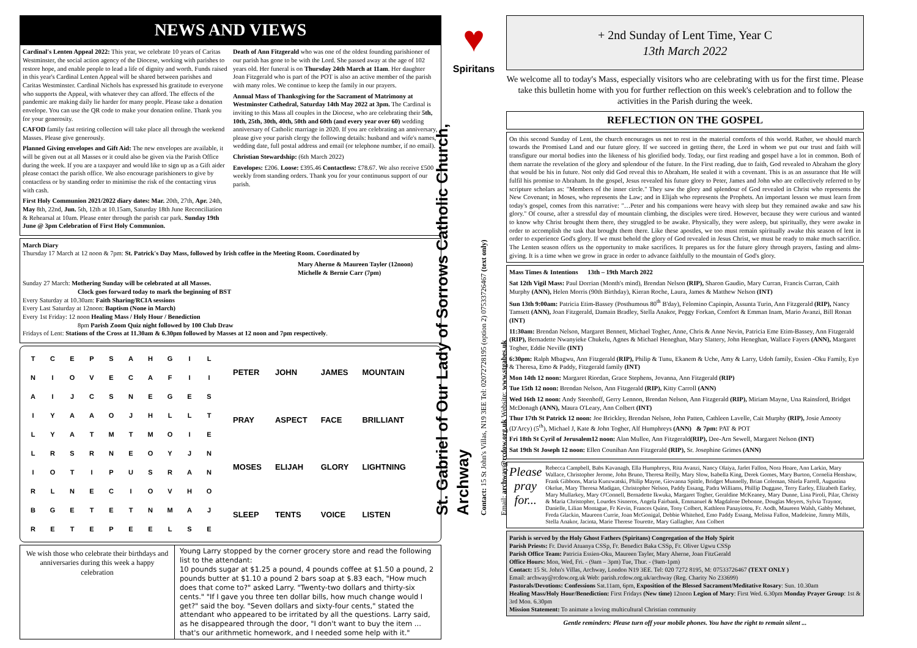NEWS AND VIEWS
Cardinal's Lenten Appeal 2022: This year, we celebrate 10 years of Caritas Westminster, the social action agency of the Diocese, working with parishes to restore hope, and enable people to lead a life of dignity and worth. Funds raised in this year's Cardinal Lenten Appeal will be shared between parishes and Caritas Westminster. Cardinal Nichols has expressed his gratitude to everyone who supports the Appeal, with whatever they can afford. The effects of the pandemic are making daily lie harder for many people. Please take a donation envelope. You can use the QR code to make your donation online. Thank you for your generosity.
CAFOD family fast retiring collection will take place all through the weekend Masses. Please give generously.
Planned Giving envelopes and Gift Aid: The new envelopes are available, it will be given out at all Masses or it could also be given via the Parish Office during the week. If you are a taxpayer and would like to sign up as a Gift aider please contact the parish office. We also encourage parishioners to give by contactless or by standing order to minimise the risk of the contacting virus with cash.
First Holy Communion 2021/2022 diary dates: Mar. 20th, 27th, Apr. 24th, May 8th, 22nd, Jun. 5th, 12th at 10.15am, Saturday 18th June Reconciliation & Rehearsal at 10am. Please enter through the parish car park. Sunday 19th June @ 3pm Celebration of First Holy Communion.
Death of Ann Fitzgerald who was one of the oldest founding parishioner of our parish has gone to be with the Lord. She passed away at the age of 102 years old. Her funeral is on Thursday 24th March at 11am. Her daughter Joan Fitzgerald who is part of the POT is also an active member of the parish with many roles. We continue to keep the family in our prayers.
Annual Mass of Thanksgiving for the Sacrament of Matrimony at Westminster Cathedral, Saturday 14th May 2022 at 3pm. The Cardinal is inviting to this Mass all couples in the Diocese, who are celebrating their 5th, 10th, 25th, 30th, 40th, 50th and 60th (and every year over 60) wedding anniversary of Catholic marriage in 2020. If you are celebrating an anniversary, please give your parish clergy the following details: husband and wife's names, wedding date, full postal address and email (or telephone number, if no email).
Christian Stewardship: (6th March 2022)
Envelopes: £206. Loose: £395.46 Contactless: £78.67. We also receive £500 weekly from standing orders. Thank you for your continuous support of our parish.
March Diary
Thursday 17 March at 12 noon & 7pm: St. Patrick's Day Mass, followed by Irish coffee in the Meeting Room. Coordinated by
Mary Aherne & Maureen Tayler (12noon)
Michelle & Bernie Carr (7pm)
Sunday 27 March: Mothering Sunday will be celebrated at all Masses.
Clock goes forward today to mark the beginning of BST
Every Saturday at 10.30am: Faith Sharing/RCIA sessions
Every Last Saturday at 12noon: Baptism (None in March)
Every 1st Friday: 12 noon Healing Mass / Holy Hour / Benediction
8pm Parish Zoom Quiz night followed by 100 Club Draw
Fridays of Lent: Stations of the Cross at 11.30am & 6.30pm followed by Masses at 12 noon and 7pm respectively.
| T | C | E | P | S | A | H | G | I | L |
| N | I | O | V | E | C | A | F | I | I |
| A | I | J | C | S | N | E | G | E | S |
| I | Y | A | A | O | J | H | L | L | T |
| L | Y | A | T | M | T | M | O | I | E |
| L | R | S | R | N | E | O | Y | J | N |
| I | O | T | I | P | U | S | R | A | N |
| R | L | N | E | C | I | O | V | H | O |
| B | G | E | T | E | T | N | M | A | J |
| R | E | T | E | P | E | E | L | S | E |
| PETER | JOHN | JAMES | MOUNTAIN |
| PRAY | ASPECT | FACE | BRILLIANT |
| MOSES | ELIJAH | GLORY | LIGHTNING |
| SLEEP | TENTS | VOICE | LISTEN |
We wish those who celebrate their birthdays and anniversaries during this week a happy celebration
Young Larry stopped by the corner grocery store and read the following list to the attendant:
10 pounds sugar at $1.25 a pound, 4 pounds coffee at $1.50 a pound, 2 pounds butter at $1.10 a pound 2 bars soap at $.83 each, "How much does that come to?" asked Larry. "Twenty-two dollars and thirty-six cents." "If I gave you three ten dollar bills, how much change would I get?" said the boy. "Seven dollars and sixty-four cents," stated the attendant who appeared to be irritated by all the questions. Larry said, as he disappeared through the door, "I don't want to buy the item ... that's our arithmetic homework, and I needed some help with it."
♥
Spiritans
St. Gabriel of Our Lady of Sorrows Catholic Church, Archway
Contact: 15 St John's Villas, N19 3EE Tel: 02072728195 (option 2) 07533726467 (text only)
Email: archway@rcdow.org.uk Website: www.stgabes.uk
+ 2nd Sunday of Lent Time, Year C
13th March 2022
We welcome all to today's Mass, especially visitors who are celebrating with us for the first time. Please take this bulletin home with you for further reflection on this week's celebration and to follow the activities in the Parish during the week.
REFLECTION ON THE GOSPEL
On this second Sunday of Lent, the church encourages us not to rest in the material comforts of this world. Rather, we should march towards the Promised Land and our future glory. If we succeed in getting there, the Lord in whom we put our trust and faith will transfigure our mortal bodies into the likeness of his glorified body. Today, our first reading and gospel have a lot in common. Both of them narrate the revelation of the glory and splendour of the future. In the First reading, due to faith, God revealed to Abraham the glory that would be his in future. Not only did God reveal this to Abraham, He sealed it with a covenant. This is as an assurance that He will fulfil his promise to Abraham. In the gospel, Jesus revealed his future glory to Peter, James and John who are collectively referred to by scripture scholars as: "Members of the inner circle." They saw the glory and splendour of God revealed in Christ who represents the New Covenant; in Moses, who represents the Law; and in Elijah who represents the Prophets. An important lesson we must learn from today's gospel, comes from this narrative: "…Peter and his companions were heavy with sleep but they remained awake and saw his glory." Of course, after a stressful day of mountain climbing, the disciples were tired. However, because they were curious and wanted to know why Christ brought them there, they struggled to be awake. Physically, they were asleep, but spiritually, they were awake in order to accomplish the task that brought them there. Like these apostles, we too must remain spiritually awake this season of lent in order to experience God's glory. If we must behold the glory of God revealed in Jesus Christ, we must be ready to make much sacrifice. The Lenten season offers us the opportunity to make sacrifices. It prepares us for the future glory through prayers, fasting and alms-giving. It is a time when we grow in grace in order to advance faithfully to the mountain of God's glory.
Mass Times & Intentions 13th – 19th March 2022
Sat 12th Vigil Mass: Paul Dorrian (Month's mind), Brendan Nelson (RIP), Sharon Gaudio, Mary Curran, Francis Curran, Caith Murphy (ANN), Helen Morris (90th Birthday), Kieran Roche, Laura, James & Matthew Nelson (INT)
Sun 13th 9:00am: Patricia Etim-Bassey (Posthumous 80<sup>th</sup> B'day), Felomino Capinpin, Assunta Turin, Ann Fitzgerald (RIP), Nancy Tamsett (ANN), Joan Fitzgerald, Damain Bradley, Stella Anakor, Peggy Forkan, Comfort & Emman Inam, Mario Avanzi, Bill Ronan (INT)
11:30am: Brendan Nelson, Margaret Bennett, Michael Togher, Anne, Chris & Anne Nevin, Patricia Eme Etim-Bassey, Ann Fitzgerald (RIP), Bernadette Nwanyieke Chukelu, Agnes & Michael Heneghan, Mary Slattery, John Heneghan, Wallace Fayers (ANN), Margaret Togher, Eddie Neville (INT)
6:30pm: Ralph Mbagwu, Ann Fitzgerald (RIP), Philip & Tunu, Ekanem & Uche, Amy & Larry, Udoh family, Essien -Oku Family, Eyo & Theresa, Emo & Paddy, Fitzgerald family (INT)
Mon 14th 12 noon: Margaret Riordan, Grace Stephens, Jovanna, Ann Fitzgerald (RIP)
Tue 15th 12 noon: Brendan Nelson, Ann Fitzgerald (RIP), Kitty Carroll (ANN)
Wed 16th 12 noon: Andy Steenhoff, Gerry Lennon, Brendan Nelson, Ann Fitzgerald (RIP), Miriam Mayne, Una Rainsford, Bridget McDonagh (ANN), Maura O'Leary, Ann Colbert (INT)
Thur 17th St Patrick 12 noon: Joe Brickley, Brendan Nelson, John Patten, Cathleen Lavelle, Cait Murphy (RIP), Josie Amooty (D'Arcy) (5<sup>th</sup>), Michael J, Kate & John Togher, Alf Humphreys (ANN) & 7pm: PAT & POT
Fri 18th St Cyril of Jerusalem12 noon: Alan Mullee, Ann Fitzgerald(RIP), Dee-Arn Sewell, Margaret Nelson (INT)
Sat 19th St Joseph 12 noon: Ellen Counihan Ann Fitzgerald (RIP), Sr. Josephine Grimes (ANN)
Please pray for...
Rebecca Campbell, Babs Kavanagh, Ella Humphreys, Rita Avanzi, Nancy Olaiya, Jarlet Fallon, Nora Hoare, Ann Larkin, Mary Wallace, Christopher Jerome, John Bruno, Theresa Reilly, Mary Slow, Isabella King, Derek Gomes, Mary Burton, Cornelia Henshaw, Frank Gibbons, Maria Kuozwatski, Philip Mayne, Giovanna Spittle, Bridget Munnelly, Brian Coleman, Shiela Farrell, Augustina Okelue, Mary Theresa Madigan, Christopher Nelson, Paddy Essang, Padra Williams, Phillip Duggase, Terry Earley, Elizabeth Earley, Mary Mullarkey, Mary O'Connell, Bernadette Ikwuka, Margaret Togher, Geraldine McKeaney, Mary Dunne, Lina Piroli, Pilar, Christy & Maria Christopher, Lourdes Sisneros, Angela Fairbank, Emmanuel & Magdalene Debonne, Douglas Meyers, Sylvia Traynor, Danielle, Lilian Montague, Fr Kevin, Frances Quinn, Tony Colbert, Kathleen Panayiotou, Fr. Aodh, Maureen Walsh, Gabby Mehmet, Freda Glackin, Maureen Currie, Joan McGonigal, Debbie Whitehed, Emo Paddy Essang, Melissa Fallon, Madeleine, Jimmy Mills, Stella Anakor, Jacinta, Marie Therese Tourette, Mary Gallagher, Ann Colbert
Parish is served by the Holy Ghost Fathers (Spiritans) Congregation of the Holy Spirit
Parish Priests: Fr. David Atuanya CSSp, Fr. Benedict Baka CSSp, Fr. Oliver Ugwu CSSp
Parish Office Team: Patricia Essien-Oku, Maureen Tayler, Mary Aherne, Joan FitzGerald
Office Hours: Mon, Wed, Fri. - (9am – 3pm) Tue, Thur. - (9am-1pm)
Contact: 15 St. John's Villas, Archway, London N19 3EE. Tel: 020 7272 8195, M: 07533726467 (TEXT ONLY )
Email: archway@rcdow.org.uk Web: parish.rcdow.org.uk/archway (Reg. Charity No 233699)
Pastorals/Devotions: Confessions Sat.11am, 6pm, Exposition of the Blessed Sacrament/Meditative Rosary: Sun. 10.30am
Healing Mass/Holy Hour/Benediction: First Fridays (New time) 12noon Legion of Mary: First Wed. 6.30pm Monday Prayer Group: 1st & 3rd Mon. 6.30pm
Mission Statement: To animate a loving multicultural Christian community
Gentle reminders: Please turn off your mobile phones. You have the right to remain silent ...